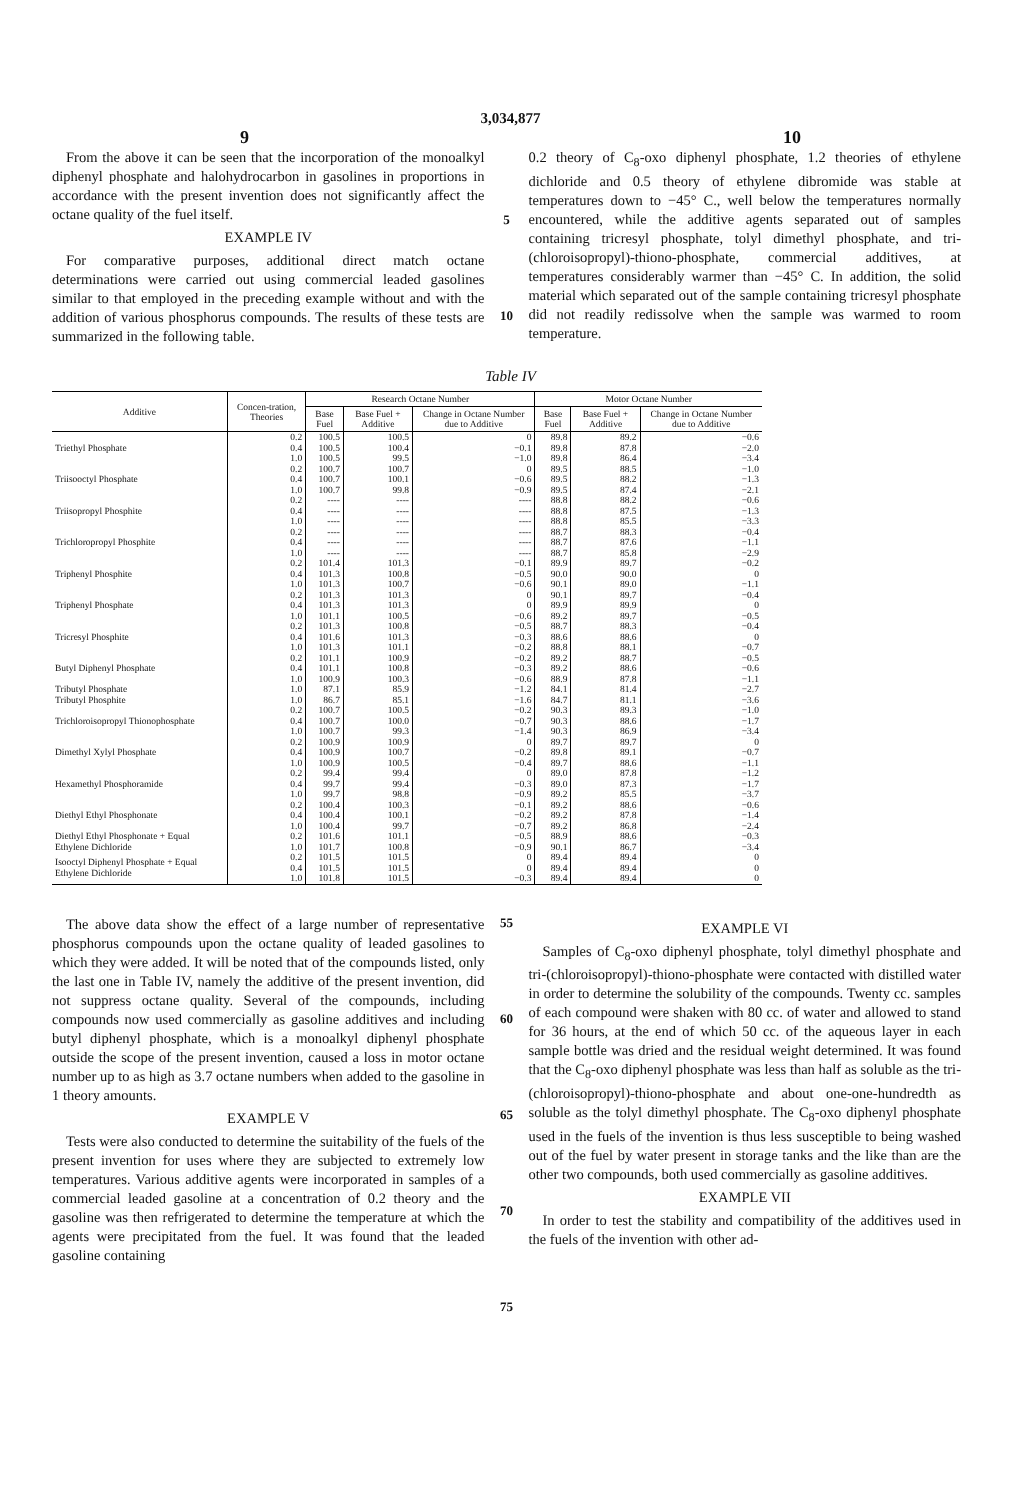3,034,877
9 10
From the above it can be seen that the incorporation of the monoalkyl diphenyl phosphate and halohydrocarbon in gasolines in proportions in accordance with the present invention does not significantly affect the octane quality of the fuel itself.
EXAMPLE IV
For comparative purposes, additional direct match octane determinations were carried out using commercial leaded gasolines similar to that employed in the preceding example without and with the addition of various phosphorus compounds. The results of these tests are summarized in the following table.
5
10
0.2 theory of C<sub>8</sub>-oxo diphenyl phosphate, 1.2 theories of ethylene dichloride and 0.5 theory of ethylene dibromide was stable at temperatures down to −45° C., well below the temperatures normally encountered, while the additive agents separated out of samples containing tricresyl phosphate, tolyl dimethyl phosphate, and tri-(chloroisopropyl)-thiono-phosphate, commercial additives, at temperatures considerably warmer than −45° C. In addition, the solid material which separated out of the sample containing tricresyl phosphate did not readily redissolve when the sample was warmed to room temperature.
Table IV
| Additive | Concen-tration, Theories | Research Octane Number | | | Motor Octane Number | | |
| --- | --- | --- | --- | --- | --- | --- | --- |
| | | Base Fuel | Base Fuel + Additive | Change in Octane Number due to Additive | Base Fuel | Base Fuel + Additive | Change in Octane Number due to Additive |
| Triethyl Phosphate | 0.2 0.4 1.0 | 100.5 100.5 100.5 | 100.5 100.4 99.5 | 0 −0.1 −1.0 | 89.8 89.8 89.8 | 89.2 87.8 86.4 | −0.6 −2.0 −3.4 |
| Triisooctyl Phosphate | 0.2 0.4 1.0 | 100.7 100.7 100.7 | 100.7 100.1 99.8 | 0 −0.6 −0.9 | 89.5 89.5 89.5 | 88.5 88.2 87.4 | −1.0 −1.3 −2.1 |
| Triisopropyl Phosphite | 0.2 0.4 1.0 | ---- ---- ---- | ---- ---- ---- | ---- ---- ---- | 88.8 88.8 88.8 | 88.2 87.5 85.5 | −0.6 −1.3 −3.3 |
| Trichloropropyl Phosphite | 0.2 0.4 1.0 | ---- ---- ---- | ---- ---- ---- | ---- ---- ---- | 88.7 88.7 88.7 | 88.3 87.6 85.8 | −0.4 −1.1 −2.9 |
| Triphenyl Phosphite | 0.2 0.4 1.0 | 101.4 101.3 101.3 | 101.3 100.8 100.7 | −0.1 −0.5 −0.6 | 89.9 90.0 90.1 | 89.7 90.0 89.0 | −0.2 0 −1.1 |
| Triphenyl Phosphate | 0.2 0.4 1.0 | 101.3 101.3 101.1 | 101.3 101.3 100.5 | 0 0 −0.6 | 90.1 89.9 89.2 | 89.7 89.9 89.7 | −0.4 0 −0.5 |
| Tricresyl Phosphite | 0.2 0.4 1.0 | 101.3 101.6 101.3 | 100.8 101.3 101.1 | −0.5 −0.3 −0.2 | 88.7 88.6 88.8 | 88.3 88.6 88.1 | −0.4 0 −0.7 |
| Butyl Diphenyl Phosphate | 0.2 0.4 1.0 | 101.1 101.1 100.9 | 100.9 100.8 100.3 | −0.2 −0.3 −0.6 | 89.2 89.2 88.9 | 88.7 88.6 87.8 | −0.5 −0.6 −1.1 |
| Tributyl Phosphate | 1.0 | 87.1 | 85.9 | −1.2 | 84.1 | 81.4 | −2.7 |
| Tributyl Phosphite | 1.0 | 86.7 | 85.1 | −1.6 | 84.7 | 81.1 | −3.6 |
| Trichloroisopropyl Thionophosphate | 0.2 0.4 1.0 | 100.7 100.7 100.7 | 100.5 100.0 99.3 | −0.2 −0.7 −1.4 | 90.3 90.3 90.3 | 89.3 88.6 86.9 | −1.0 −1.7 −3.4 |
| Dimethyl Xylyl Phosphate | 0.2 0.4 1.0 | 100.9 100.9 100.9 | 100.9 100.7 100.5 | 0 −0.2 −0.4 | 89.7 89.8 89.7 | 89.7 89.1 88.6 | 0 −0.7 −1.1 |
| Hexamethyl Phosphoramide | 0.2 0.4 1.0 | 99.4 99.7 99.7 | 99.4 99.4 98.8 | 0 −0.3 −0.9 | 89.0 89.0 89.2 | 87.8 87.3 85.5 | −1.2 −1.7 −3.7 |
| Diethyl Ethyl Phosphonate | 0.2 0.4 1.0 | 100.4 100.4 100.4 | 100.3 100.1 99.7 | −0.1 −0.2 −0.7 | 89.2 89.2 89.2 | 88.6 87.8 86.8 | −0.6 −1.4 −2.4 |
| Diethyl Ethyl Phosphonate + Equal Ethylene Dichloride | 0.2 1.0 | 101.6 101.7 | 101.1 100.8 | −0.5 −0.9 | 88.9 90.1 | 88.6 86.7 | −0.3 −3.4 |
| Isooctyl Diphenyl Phosphate + Equal Ethylene Dichloride | 0.2 0.4 1.0 | 101.5 101.5 101.8 | 101.5 101.5 101.5 | 0 0 −0.3 | 89.4 89.4 89.4 | 89.4 89.4 89.4 | 0 0 0 |
The above data show the effect of a large number of representative phosphorus compounds upon the octane quality of leaded gasolines to which they were added. It will be noted that of the compounds listed, only the last one in Table IV, namely the additive of the present invention, did not suppress octane quality. Several of the compounds, including compounds now used commercially as gasoline additives and including butyl diphenyl phosphate, which is a monoalkyl diphenyl phosphate outside the scope of the present invention, caused a loss in motor octane number up to as high as 3.7 octane numbers when added to the gasoline in 1 theory amounts.
EXAMPLE V
Tests were also conducted to determine the suitability of the fuels of the present invention for uses where they are subjected to extremely low temperatures. Various additive agents were incorporated in samples of a commercial leaded gasoline at a concentration of 0.2 theory and the gasoline was then refrigerated to determine the temperature at which the agents were precipitated from the fuel. It was found that the leaded gasoline containing
55
60
65
70
75
EXAMPLE VI
Samples of C<sub>8</sub>-oxo diphenyl phosphate, tolyl dimethyl phosphate and tri-(chloroisopropyl)-thiono-phosphate were contacted with distilled water in order to determine the solubility of the compounds. Twenty cc. samples of each compound were shaken with 80 cc. of water and allowed to stand for 36 hours, at the end of which 50 cc. of the aqueous layer in each sample bottle was dried and the residual weight determined. It was found that the C<sub>8</sub>-oxo diphenyl phosphate was less than half as soluble as the tri-(chloroisopropyl)-thiono-phosphate and about one-one-hundredth as soluble as the tolyl dimethyl phosphate. The C<sub>8</sub>-oxo diphenyl phosphate used in the fuels of the invention is thus less susceptible to being washed out of the fuel by water present in storage tanks and the like than are the other two compounds, both used commercially as gasoline additives.
EXAMPLE VII
In order to test the stability and compatibility of the additives used in the fuels of the invention with other ad-